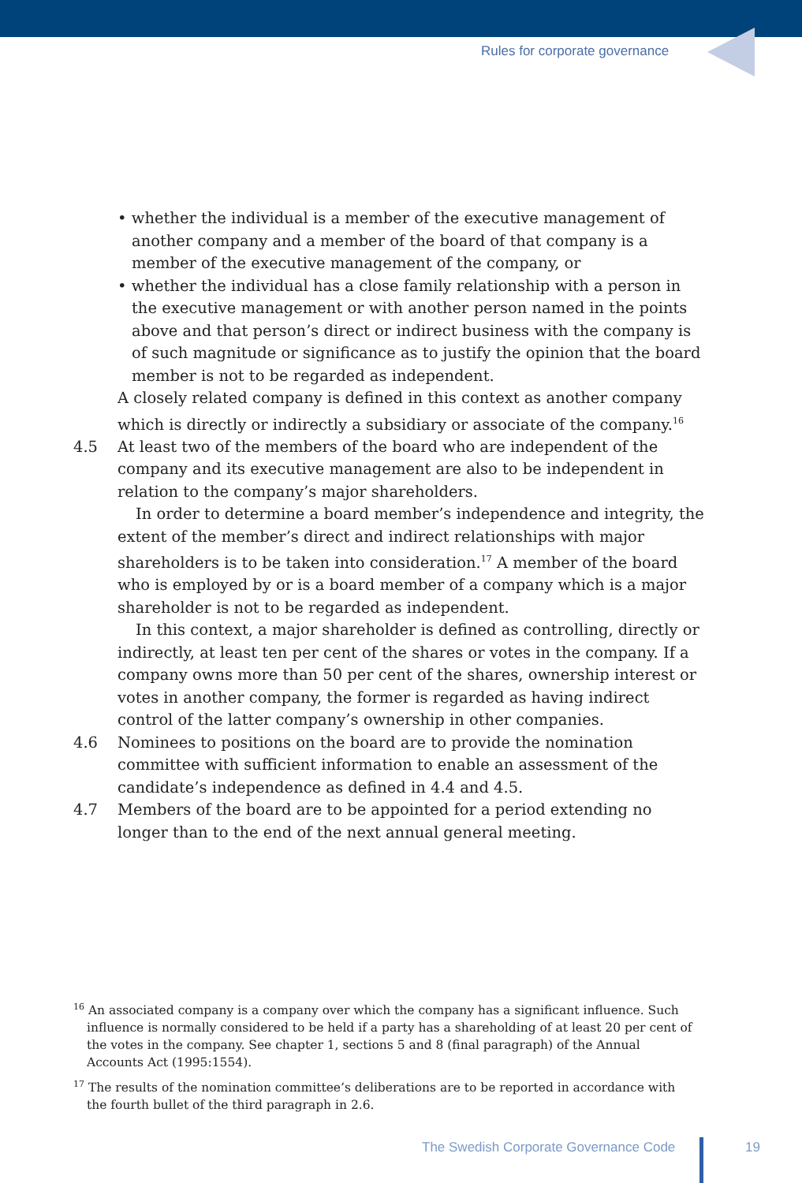Rules for corporate governance
• whether the individual is a member of the executive management of another company and a member of the board of that company is a member of the executive management of the company, or
• whether the individual has a close family relationship with a person in the executive management or with another person named in the points above and that person’s direct or indirect business with the company is of such magnitude or significance as to justify the opinion that the board member is not to be regarded as independent.
A closely related company is defined in this context as another company which is directly or indirectly a subsidiary or associate of the company.<sup>16</sup>
4.5 At least two of the members of the board who are independent of the company and its executive management are also to be independent in relation to the company’s major shareholders.
In order to determine a board member’s independence and integrity, the extent of the member’s direct and indirect relationships with major shareholders is to be taken into consideration.<sup>17</sup> A member of the board who is employed by or is a board member of a company which is a major shareholder is not to be regarded as independent.
In this context, a major shareholder is defined as controlling, directly or indirectly, at least ten per cent of the shares or votes in the company. If a company owns more than 50 per cent of the shares, ownership interest or votes in another company, the former is regarded as having indirect control of the latter company’s ownership in other companies.
4.6 Nominees to positions on the board are to provide the nomination committee with sufficient information to enable an assessment of the candidate’s independence as defined in 4.4 and 4.5.
4.7 Members of the board are to be appointed for a period extending no longer than to the end of the next annual general meeting.
<sup>16</sup> An associated company is a company over which the company has a significant influence. Such influence is normally considered to be held if a party has a shareholding of at least 20 per cent of the votes in the company. See chapter 1, sections 5 and 8 (final paragraph) of the Annual Accounts Act (1995:1554).
<sup>17</sup> The results of the nomination committee’s deliberations are to be reported in accordance with the fourth bullet of the third paragraph in 2.6.
The Swedish Corporate Governance Code
19